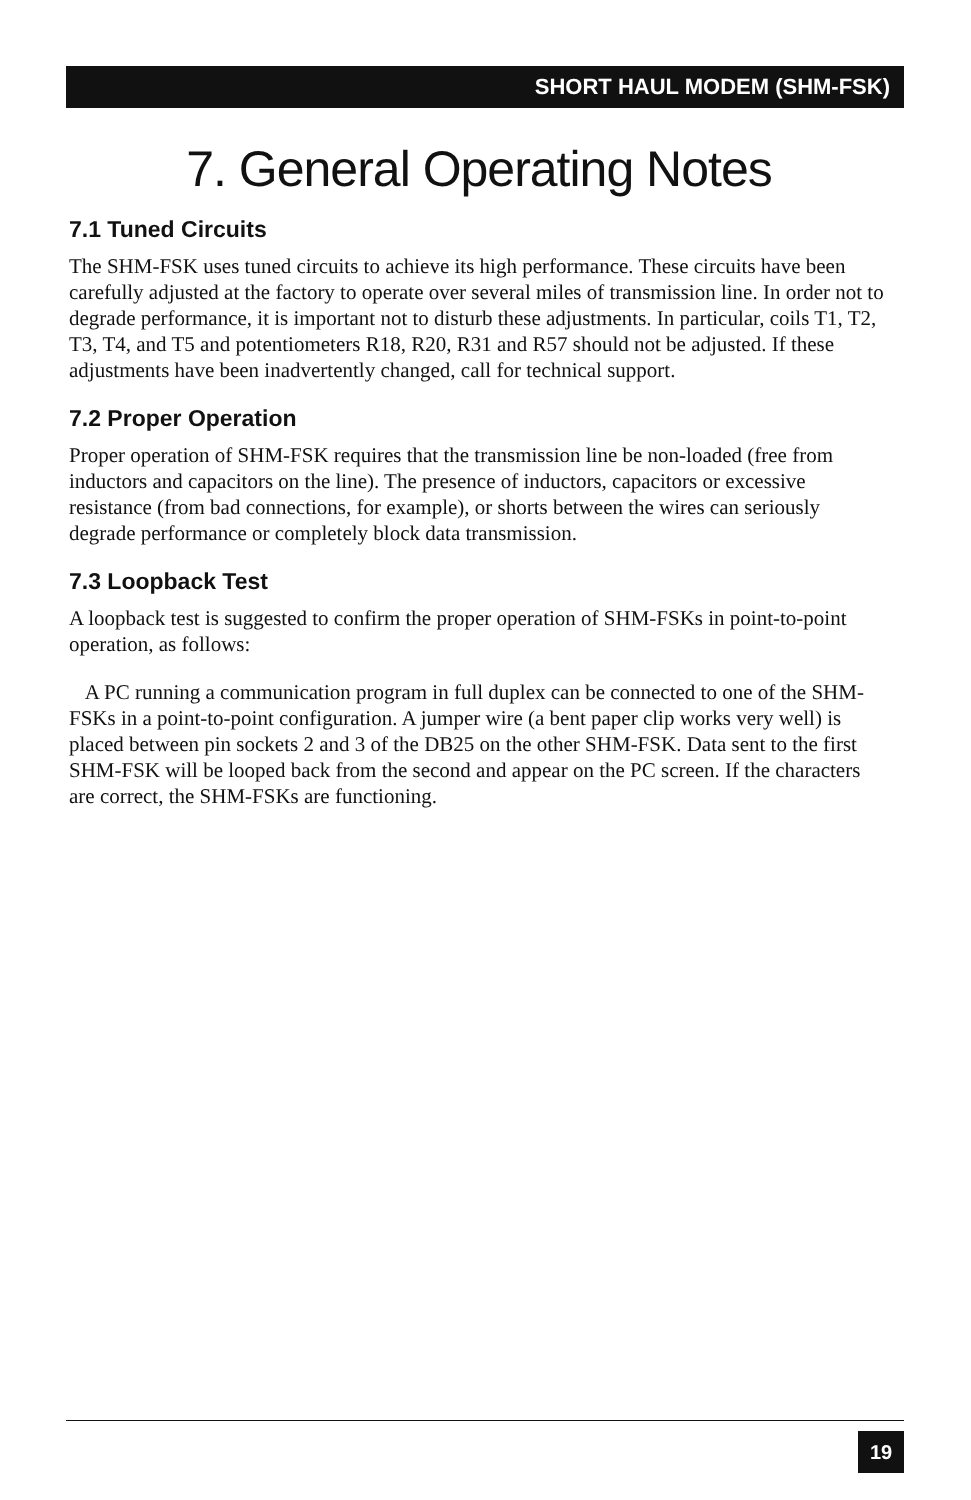SHORT HAUL MODEM (SHM-FSK)
7. General Operating Notes
7.1 Tuned Circuits
The SHM-FSK uses tuned circuits to achieve its high performance. These circuits have been carefully adjusted at the factory to operate over several miles of transmission line. In order not to degrade performance, it is important not to disturb these adjustments. In particular, coils T1, T2, T3, T4, and T5 and potentiometers R18, R20, R31 and R57 should not be adjusted. If these adjustments have been inadvertently changed, call for technical support.
7.2 Proper Operation
Proper operation of SHM-FSK requires that the transmission line be non-loaded (free from inductors and capacitors on the line). The presence of inductors, capacitors or excessive resistance (from bad connections, for example), or shorts between the wires can seriously degrade performance or completely block data transmission.
7.3 Loopback Test
A loopback test is suggested to confirm the proper operation of SHM-FSKs in point-to-point operation, as follows:
A PC running a communication program in full duplex can be connected to one of the SHM-FSKs in a point-to-point configuration. A jumper wire (a bent paper clip works very well) is placed between pin sockets 2 and 3 of the DB25 on the other SHM-FSK. Data sent to the first SHM-FSK will be looped back from the second and appear on the PC screen. If the characters are correct, the SHM-FSKs are functioning.
19